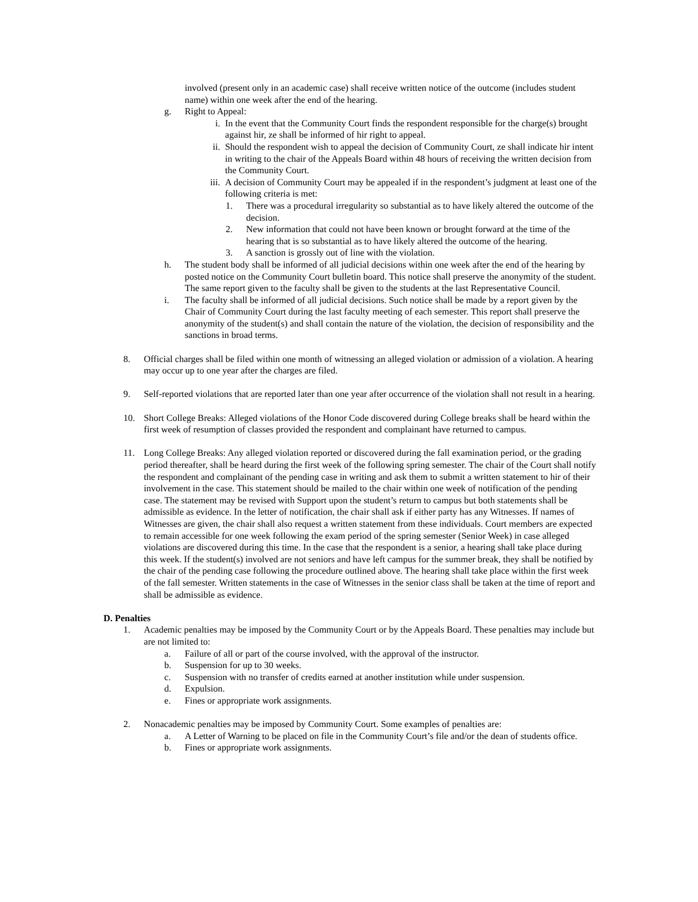involved (present only in an academic case) shall receive written notice of the outcome (includes student name) within one week after the end of the hearing.
g. Right to Appeal:
i. In the event that the Community Court finds the respondent responsible for the charge(s) brought against hir, ze shall be informed of hir right to appeal.
ii. Should the respondent wish to appeal the decision of Community Court, ze shall indicate hir intent in writing to the chair of the Appeals Board within 48 hours of receiving the written decision from the Community Court.
iii. A decision of Community Court may be appealed if in the respondent’s judgment at least one of the following criteria is met:
1. There was a procedural irregularity so substantial as to have likely altered the outcome of the decision.
2. New information that could not have been known or brought forward at the time of the hearing that is so substantial as to have likely altered the outcome of the hearing.
3. A sanction is grossly out of line with the violation.
h. The student body shall be informed of all judicial decisions within one week after the end of the hearing by posted notice on the Community Court bulletin board. This notice shall preserve the anonymity of the student. The same report given to the faculty shall be given to the students at the last Representative Council.
i. The faculty shall be informed of all judicial decisions. Such notice shall be made by a report given by the Chair of Community Court during the last faculty meeting of each semester. This report shall preserve the anonymity of the student(s) and shall contain the nature of the violation, the decision of responsibility and the sanctions in broad terms.
8. Official charges shall be filed within one month of witnessing an alleged violation or admission of a violation. A hearing may occur up to one year after the charges are filed.
9. Self-reported violations that are reported later than one year after occurrence of the violation shall not result in a hearing.
10. Short College Breaks: Alleged violations of the Honor Code discovered during College breaks shall be heard within the first week of resumption of classes provided the respondent and complainant have returned to campus.
11. Long College Breaks: Any alleged violation reported or discovered during the fall examination period, or the grading period thereafter, shall be heard during the first week of the following spring semester. The chair of the Court shall notify the respondent and complainant of the pending case in writing and ask them to submit a written statement to hir of their involvement in the case. This statement should be mailed to the chair within one week of notification of the pending case. The statement may be revised with Support upon the student’s return to campus but both statements shall be admissible as evidence. In the letter of notification, the chair shall ask if either party has any Witnesses. If names of Witnesses are given, the chair shall also request a written statement from these individuals. Court members are expected to remain accessible for one week following the exam period of the spring semester (Senior Week) in case alleged violations are discovered during this time. In the case that the respondent is a senior, a hearing shall take place during this week. If the student(s) involved are not seniors and have left campus for the summer break, they shall be notified by the chair of the pending case following the procedure outlined above. The hearing shall take place within the first week of the fall semester. Written statements in the case of Witnesses in the senior class shall be taken at the time of report and shall be admissible as evidence.
D. Penalties
1. Academic penalties may be imposed by the Community Court or by the Appeals Board. These penalties may include but are not limited to:
a. Failure of all or part of the course involved, with the approval of the instructor.
b. Suspension for up to 30 weeks.
c. Suspension with no transfer of credits earned at another institution while under suspension.
d. Expulsion.
e. Fines or appropriate work assignments.
2. Nonacademic penalties may be imposed by Community Court. Some examples of penalties are:
a. A Letter of Warning to be placed on file in the Community Court’s file and/or the dean of students office.
b. Fines or appropriate work assignments.